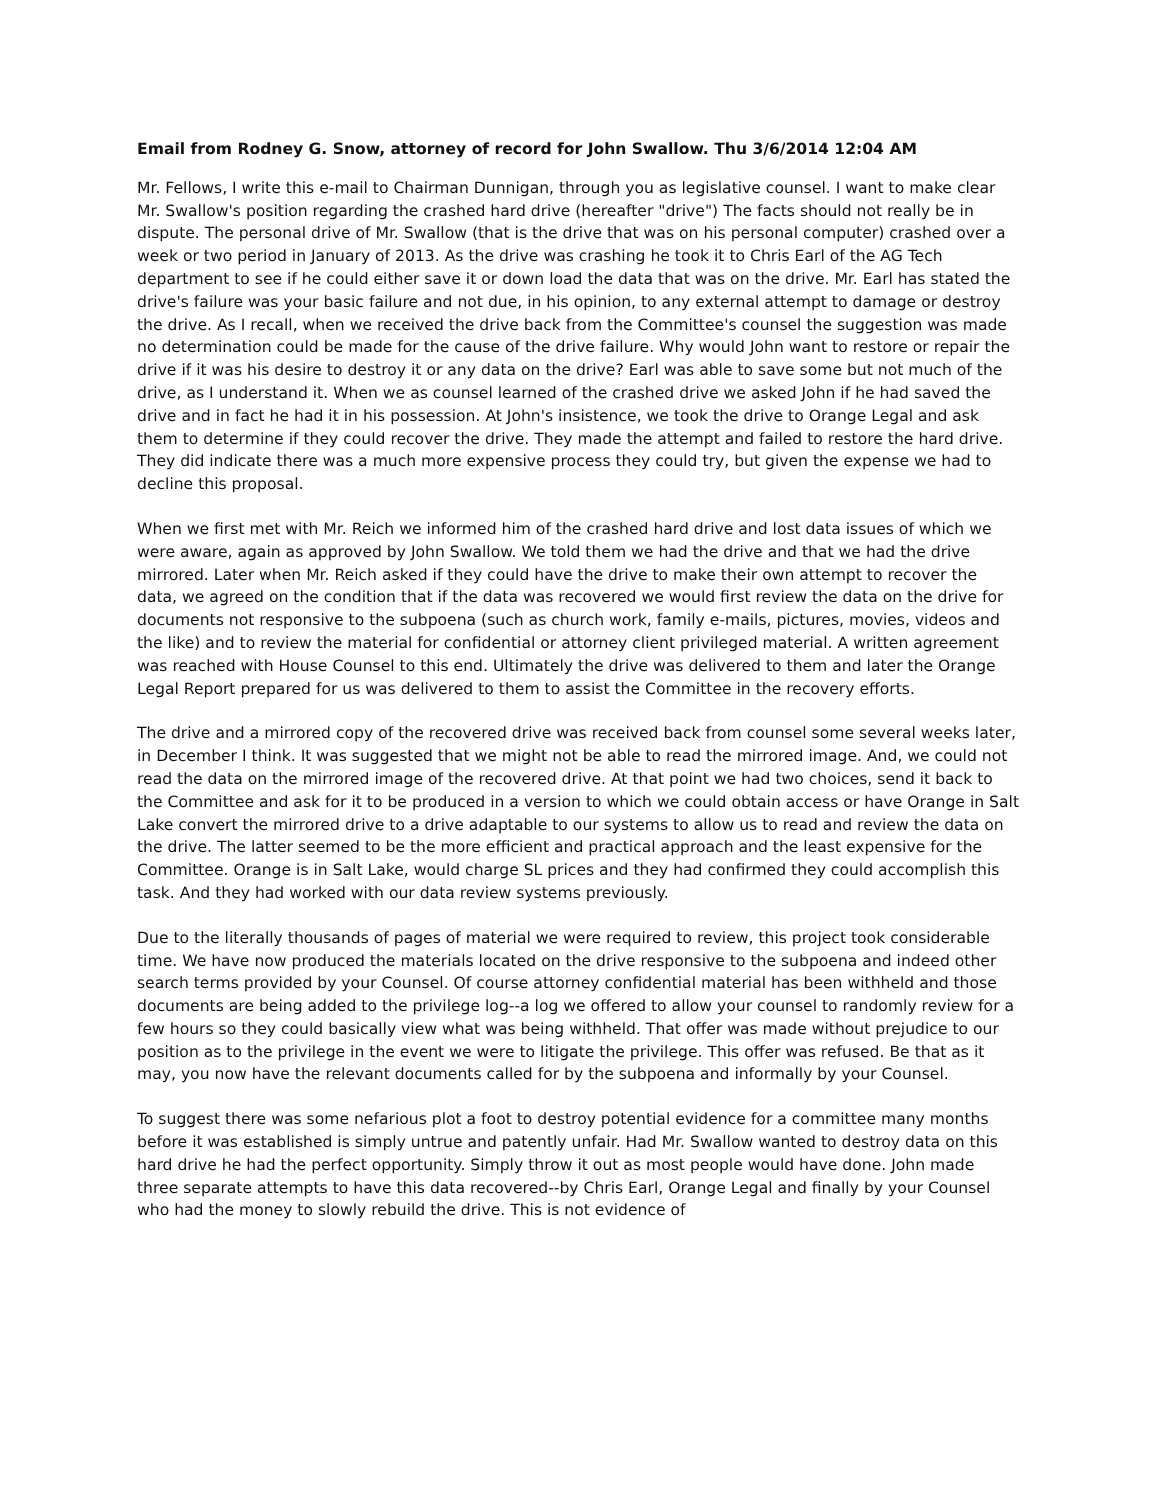Email from Rodney G. Snow, attorney of record for John Swallow. Thu 3/6/2014 12:04 AM
Mr. Fellows, I write this e-mail to Chairman Dunnigan, through you as legislative counsel. I want to make clear Mr. Swallow's position regarding the crashed hard drive (hereafter "drive") The facts should not really be in dispute. The personal drive of Mr. Swallow (that is the drive that was on his personal computer) crashed over a week or two period in January of 2013. As the drive was crashing he took it to Chris Earl of the AG Tech department to see if he could either save it or down load the data that was on the drive. Mr. Earl has stated the drive's failure was your basic failure and not due, in his opinion, to any external attempt to damage or destroy the drive. As I recall, when we received the drive back from the Committee's counsel the suggestion was made no determination could be made for the cause of the drive failure. Why would John want to restore or repair the drive if it was his desire to destroy it or any data on the drive? Earl was able to save some but not much of the drive, as I understand it. When we as counsel learned of the crashed drive we asked John if he had saved the drive and in fact he had it in his possession. At John's insistence, we took the drive to Orange Legal and ask them to determine if they could recover the drive. They made the attempt and failed to restore the hard drive. They did indicate there was a much more expensive process they could try, but given the expense we had to decline this proposal.
When we first met with Mr. Reich we informed him of the crashed hard drive and lost data issues of which we were aware, again as approved by John Swallow. We told them we had the drive and that we had the drive mirrored. Later when Mr. Reich asked if they could have the drive to make their own attempt to recover the data, we agreed on the condition that if the data was recovered we would first review the data on the drive for documents not responsive to the subpoena (such as church work, family e-mails, pictures, movies, videos and the like) and to review the material for confidential or attorney client privileged material. A written agreement was reached with House Counsel to this end. Ultimately the drive was delivered to them and later the Orange Legal Report prepared for us was delivered to them to assist the Committee in the recovery efforts.
The drive and a mirrored copy of the recovered drive was received back from counsel some several weeks later, in December I think. It was suggested that we might not be able to read the mirrored image. And, we could not read the data on the mirrored image of the recovered drive. At that point we had two choices, send it back to the Committee and ask for it to be produced in a version to which we could obtain access or have Orange in Salt Lake convert the mirrored drive to a drive adaptable to our systems to allow us to read and review the data on the drive. The latter seemed to be the more efficient and practical approach and the least expensive for the Committee. Orange is in Salt Lake, would charge SL prices and they had confirmed they could accomplish this task. And they had worked with our data review systems previously.
Due to the literally thousands of pages of material we were required to review, this project took considerable time. We have now produced the materials located on the drive responsive to the subpoena and indeed other search terms provided by your Counsel. Of course attorney confidential material has been withheld and those documents are being added to the privilege log--a log we offered to allow your counsel to randomly review for a few hours so they could basically view what was being withheld. That offer was made without prejudice to our position as to the privilege in the event we were to litigate the privilege. This offer was refused. Be that as it may, you now have the relevant documents called for by the subpoena and informally by your Counsel.
To suggest there was some nefarious plot a foot to destroy potential evidence for a committee many months before it was established is simply untrue and patently unfair. Had Mr. Swallow wanted to destroy data on this hard drive he had the perfect opportunity. Simply throw it out as most people would have done. John made three separate attempts to have this data recovered--by Chris Earl, Orange Legal and finally by your Counsel who had the money to slowly rebuild the drive. This is not evidence of